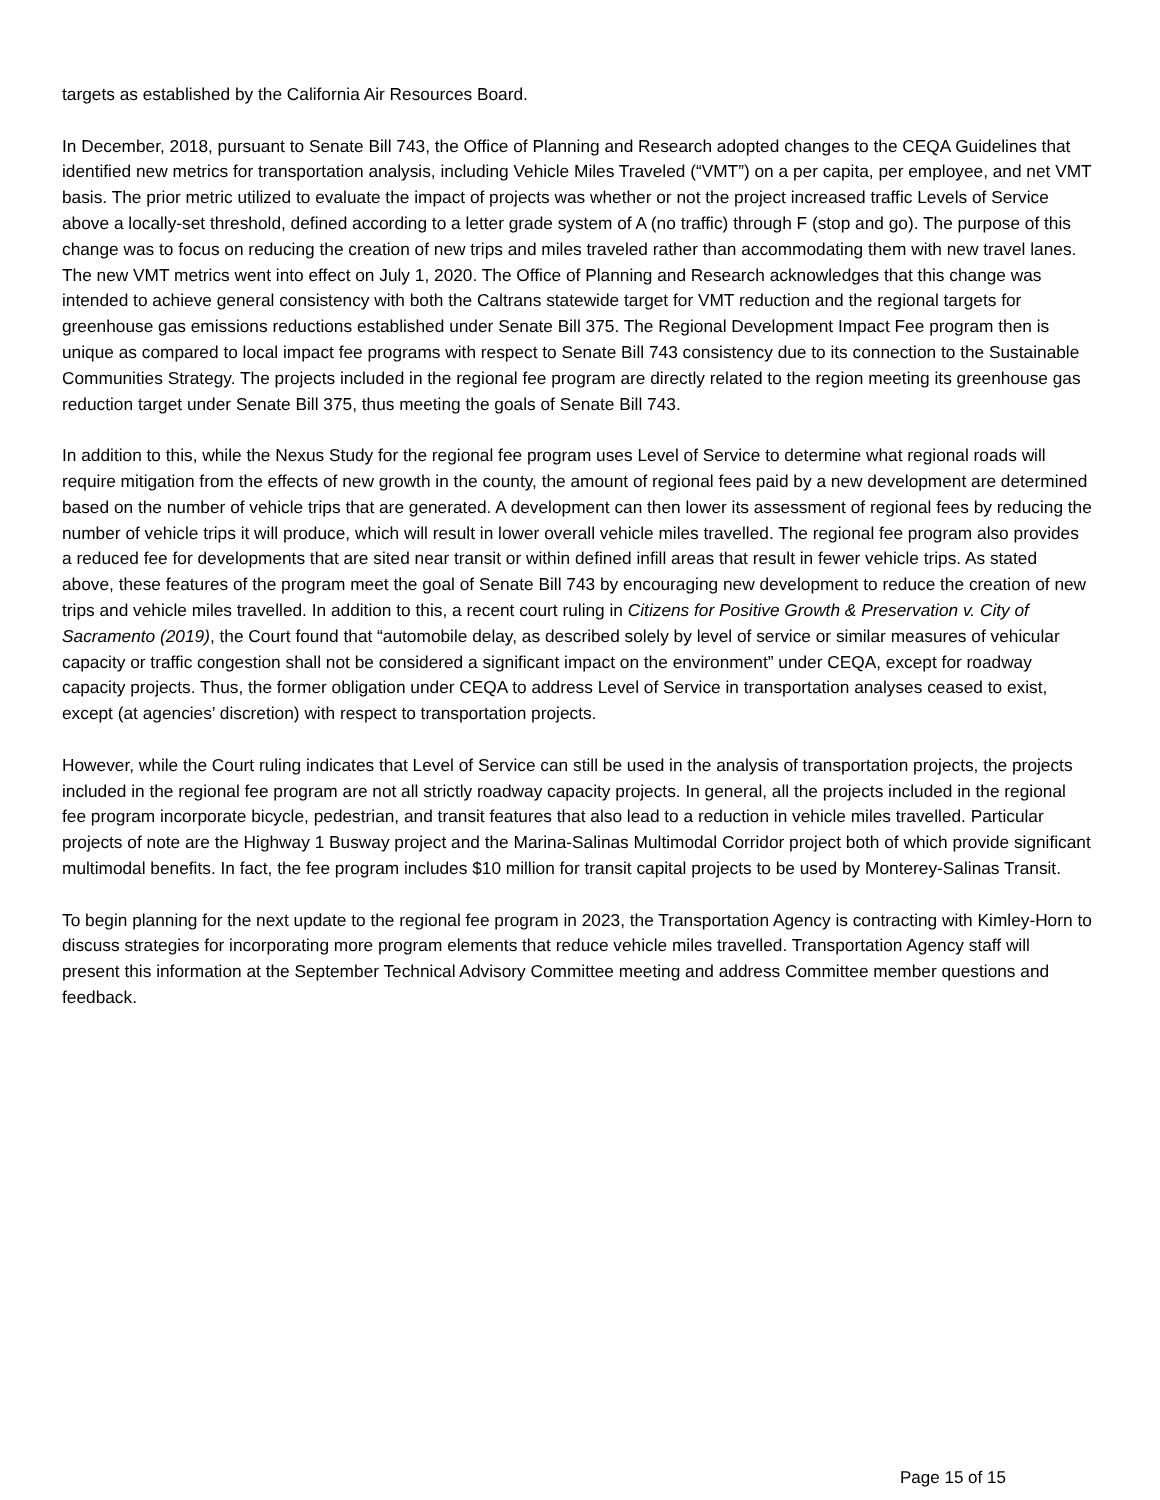targets as established by the California Air Resources Board.
In December, 2018, pursuant to Senate Bill 743, the Office of Planning and Research adopted changes to the CEQA Guidelines that identified new metrics for transportation analysis, including Vehicle Miles Traveled (“VMT”) on a per capita, per employee, and net VMT basis. The prior metric utilized to evaluate the impact of projects was whether or not the project increased traffic Levels of Service above a locally-set threshold, defined according to a letter grade system of A (no traffic) through F (stop and go). The purpose of this change was to focus on reducing the creation of new trips and miles traveled rather than accommodating them with new travel lanes. The new VMT metrics went into effect on July 1, 2020. The Office of Planning and Research acknowledges that this change was intended to achieve general consistency with both the Caltrans statewide target for VMT reduction and the regional targets for greenhouse gas emissions reductions established under Senate Bill 375. The Regional Development Impact Fee program then is unique as compared to local impact fee programs with respect to Senate Bill 743 consistency due to its connection to the Sustainable Communities Strategy. The projects included in the regional fee program are directly related to the region meeting its greenhouse gas reduction target under Senate Bill 375, thus meeting the goals of Senate Bill 743.
In addition to this, while the Nexus Study for the regional fee program uses Level of Service to determine what regional roads will require mitigation from the effects of new growth in the county, the amount of regional fees paid by a new development are determined based on the number of vehicle trips that are generated. A development can then lower its assessment of regional fees by reducing the number of vehicle trips it will produce, which will result in lower overall vehicle miles travelled. The regional fee program also provides a reduced fee for developments that are sited near transit or within defined infill areas that result in fewer vehicle trips. As stated above, these features of the program meet the goal of Senate Bill 743 by encouraging new development to reduce the creation of new trips and vehicle miles travelled. In addition to this, a recent court ruling in Citizens for Positive Growth & Preservation v. City of Sacramento (2019), the Court found that “automobile delay, as described solely by level of service or similar measures of vehicular capacity or traffic congestion shall not be considered a significant impact on the environment” under CEQA, except for roadway capacity projects. Thus, the former obligation under CEQA to address Level of Service in transportation analyses ceased to exist, except (at agencies’ discretion) with respect to transportation projects.
However, while the Court ruling indicates that Level of Service can still be used in the analysis of transportation projects, the projects included in the regional fee program are not all strictly roadway capacity projects. In general, all the projects included in the regional fee program incorporate bicycle, pedestrian, and transit features that also lead to a reduction in vehicle miles travelled. Particular projects of note are the Highway 1 Busway project and the Marina-Salinas Multimodal Corridor project both of which provide significant multimodal benefits. In fact, the fee program includes $10 million for transit capital projects to be used by Monterey-Salinas Transit.
To begin planning for the next update to the regional fee program in 2023, the Transportation Agency is contracting with Kimley-Horn to discuss strategies for incorporating more program elements that reduce vehicle miles travelled. Transportation Agency staff will present this information at the September Technical Advisory Committee meeting and address Committee member questions and feedback.
Page 15 of 15